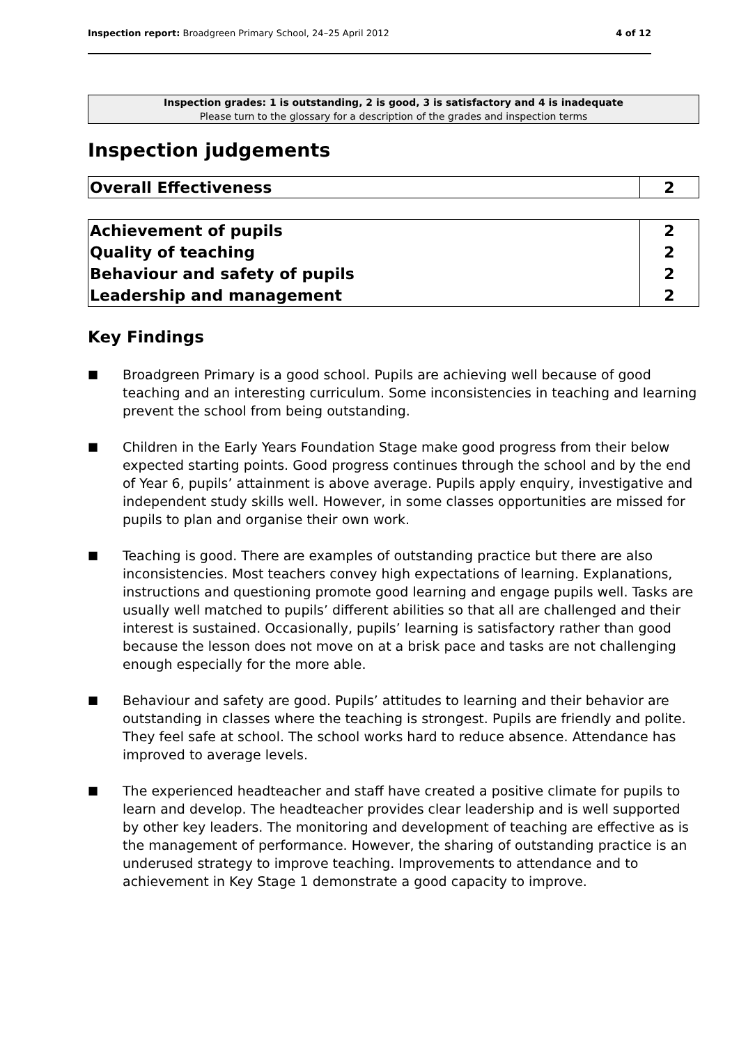Inspection report: Broadgreen Primary School, 24–25 April 2012 4 of 12
Inspection grades: 1 is outstanding, 2 is good, 3 is satisfactory and 4 is inadequate
Please turn to the glossary for a description of the grades and inspection terms
Inspection judgements
| Overall Effectiveness | 2 |
| Achievement of pupils | 2 |
| Quality of teaching | 2 |
| Behaviour and safety of pupils | 2 |
| Leadership and management | 2 |
Key Findings
■ Broadgreen Primary is a good school. Pupils are achieving well because of good teaching and an interesting curriculum. Some inconsistencies in teaching and learning prevent the school from being outstanding.
■ Children in the Early Years Foundation Stage make good progress from their below expected starting points. Good progress continues through the school and by the end of Year 6, pupils’ attainment is above average. Pupils apply enquiry, investigative and independent study skills well. However, in some classes opportunities are missed for pupils to plan and organise their own work.
■ Teaching is good. There are examples of outstanding practice but there are also inconsistencies. Most teachers convey high expectations of learning. Explanations, instructions and questioning promote good learning and engage pupils well. Tasks are usually well matched to pupils’ different abilities so that all are challenged and their interest is sustained. Occasionally, pupils’ learning is satisfactory rather than good because the lesson does not move on at a brisk pace and tasks are not challenging enough especially for the more able.
■ Behaviour and safety are good. Pupils’ attitudes to learning and their behavior are outstanding in classes where the teaching is strongest. Pupils are friendly and polite. They feel safe at school. The school works hard to reduce absence. Attendance has improved to average levels.
■ The experienced headteacher and staff have created a positive climate for pupils to learn and develop. The headteacher provides clear leadership and is well supported by other key leaders. The monitoring and development of teaching are effective as is the management of performance. However, the sharing of outstanding practice is an underused strategy to improve teaching. Improvements to attendance and to achievement in Key Stage 1 demonstrate a good capacity to improve.